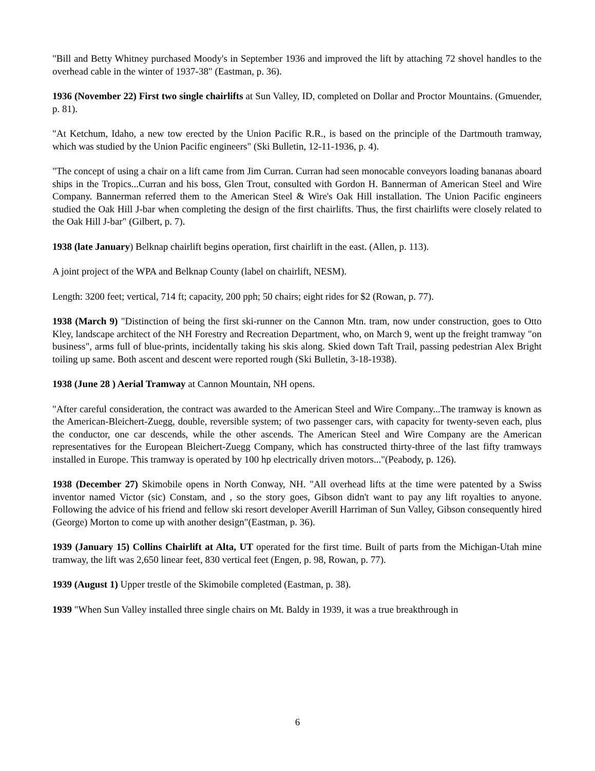"Bill and Betty Whitney purchased Moody's in September 1936 and improved the lift by attaching 72 shovel handles to the overhead cable in the winter of 1937-38" (Eastman, p. 36).
1936 (November 22) First two single chairlifts at Sun Valley, ID, completed on Dollar and Proctor Mountains. (Gmuender, p. 81).
"At Ketchum, Idaho, a new tow erected by the Union Pacific R.R., is based on the principle of the Dartmouth tramway, which was studied by the Union Pacific engineers" (Ski Bulletin, 12-11-1936, p. 4).
"The concept of using a chair on a lift came from Jim Curran. Curran had seen monocable conveyors loading bananas aboard ships in the Tropics...Curran and his boss, Glen Trout, consulted with Gordon H. Bannerman of American Steel and Wire Company. Bannerman referred them to the American Steel & Wire's Oak Hill installation. The Union Pacific engineers studied the Oak Hill J-bar when completing the design of the first chairlifts. Thus, the first chairlifts were closely related to the Oak Hill J-bar" (Gilbert, p. 7).
1938 (late January) Belknap chairlift begins operation, first chairlift in the east. (Allen, p. 113).
A joint project of the WPA and Belknap County (label on chairlift, NESM).
Length: 3200 feet; vertical, 714 ft; capacity, 200 pph; 50 chairs; eight rides for $2 (Rowan, p. 77).
1938 (March 9) "Distinction of being the first ski-runner on the Cannon Mtn. tram, now under construction, goes to Otto Kley, landscape architect of the NH Forestry and Recreation Department, who, on March 9, went up the freight tramway "on business", arms full of blue-prints, incidentally taking his skis along. Skied down Taft Trail, passing pedestrian Alex Bright toiling up same. Both ascent and descent were reported rough (Ski Bulletin, 3-18-1938).
1938 (June 28 ) Aerial Tramway at Cannon Mountain, NH opens.
"After careful consideration, the contract was awarded to the American Steel and Wire Company...The tramway is known as the American-Bleichert-Zuegg, double, reversible system; of two passenger cars, with capacity for twenty-seven each, plus the conductor, one car descends, while the other ascends. The American Steel and Wire Company are the American representatives for the European Bleichert-Zuegg Company, which has constructed thirty-three of the last fifty tramways installed in Europe. This tramway is operated by 100 hp electrically driven motors..."(Peabody, p. 126).
1938 (December 27) Skimobile opens in North Conway, NH. "All overhead lifts at the time were patented by a Swiss inventor named Victor (sic) Constam, and , so the story goes, Gibson didn't want to pay any lift royalties to anyone. Following the advice of his friend and fellow ski resort developer Averill Harriman of Sun Valley, Gibson consequently hired (George) Morton to come up with another design"(Eastman, p. 36).
1939 (January 15) Collins Chairlift at Alta, UT operated for the first time. Built of parts from the Michigan-Utah mine tramway, the lift was 2,650 linear feet, 830 vertical feet (Engen, p. 98, Rowan, p. 77).
1939 (August 1) Upper trestle of the Skimobile completed (Eastman, p. 38).
1939 "When Sun Valley installed three single chairs on Mt. Baldy in 1939, it was a true breakthrough in
6